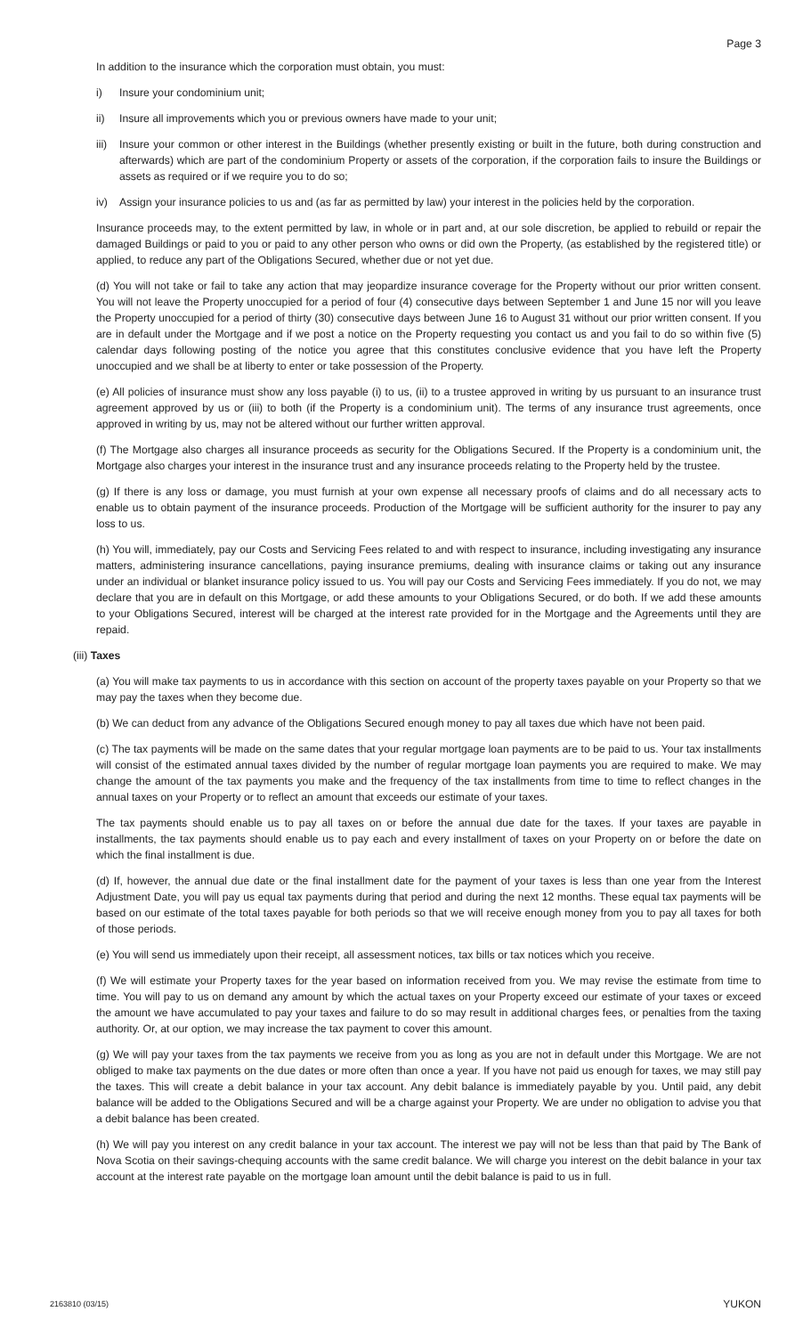Page 3
In addition to the insurance which the corporation must obtain, you must:
i) Insure your condominium unit;
ii) Insure all improvements which you or previous owners have made to your unit;
iii) Insure your common or other interest in the Buildings (whether presently existing or built in the future, both during construction and afterwards) which are part of the condominium Property or assets of the corporation, if the corporation fails to insure the Buildings or assets as required or if we require you to do so;
iv) Assign your insurance policies to us and (as far as permitted by law) your interest in the policies held by the corporation.
Insurance proceeds may, to the extent permitted by law, in whole or in part and, at our sole discretion, be applied to rebuild or repair the damaged Buildings or paid to you or paid to any other person who owns or did own the Property, (as established by the registered title) or applied, to reduce any part of the Obligations Secured, whether due or not yet due.
(d) You will not take or fail to take any action that may jeopardize insurance coverage for the Property without our prior written consent. You will not leave the Property unoccupied for a period of four (4) consecutive days between September 1 and June 15 nor will you leave the Property unoccupied for a period of thirty (30) consecutive days between June 16 to August 31 without our prior written consent. If you are in default under the Mortgage and if we post a notice on the Property requesting you contact us and you fail to do so within five (5) calendar days following posting of the notice you agree that this constitutes conclusive evidence that you have left the Property unoccupied and we shall be at liberty to enter or take possession of the Property.
(e) All policies of insurance must show any loss payable (i) to us, (ii) to a trustee approved in writing by us pursuant to an insurance trust agreement approved by us or (iii) to both (if the Property is a condominium unit). The terms of any insurance trust agreements, once approved in writing by us, may not be altered without our further written approval.
(f) The Mortgage also charges all insurance proceeds as security for the Obligations Secured. If the Property is a condominium unit, the Mortgage also charges your interest in the insurance trust and any insurance proceeds relating to the Property held by the trustee.
(g) If there is any loss or damage, you must furnish at your own expense all necessary proofs of claims and do all necessary acts to enable us to obtain payment of the insurance proceeds. Production of the Mortgage will be sufficient authority for the insurer to pay any loss to us.
(h) You will, immediately, pay our Costs and Servicing Fees related to and with respect to insurance, including investigating any insurance matters, administering insurance cancellations, paying insurance premiums, dealing with insurance claims or taking out any insurance under an individual or blanket insurance policy issued to us. You will pay our Costs and Servicing Fees immediately. If you do not, we may declare that you are in default on this Mortgage, or add these amounts to your Obligations Secured, or do both. If we add these amounts to your Obligations Secured, interest will be charged at the interest rate provided for in the Mortgage and the Agreements until they are repaid.
(iii) Taxes
(a) You will make tax payments to us in accordance with this section on account of the property taxes payable on your Property so that we may pay the taxes when they become due.
(b) We can deduct from any advance of the Obligations Secured enough money to pay all taxes due which have not been paid.
(c) The tax payments will be made on the same dates that your regular mortgage loan payments are to be paid to us. Your tax installments will consist of the estimated annual taxes divided by the number of regular mortgage loan payments you are required to make. We may change the amount of the tax payments you make and the frequency of the tax installments from time to time to reflect changes in the annual taxes on your Property or to reflect an amount that exceeds our estimate of your taxes.
The tax payments should enable us to pay all taxes on or before the annual due date for the taxes. If your taxes are payable in installments, the tax payments should enable us to pay each and every installment of taxes on your Property on or before the date on which the final installment is due.
(d) If, however, the annual due date or the final installment date for the payment of your taxes is less than one year from the Interest Adjustment Date, you will pay us equal tax payments during that period and during the next 12 months. These equal tax payments will be based on our estimate of the total taxes payable for both periods so that we will receive enough money from you to pay all taxes for both of those periods.
(e) You will send us immediately upon their receipt, all assessment notices, tax bills or tax notices which you receive.
(f) We will estimate your Property taxes for the year based on information received from you. We may revise the estimate from time to time. You will pay to us on demand any amount by which the actual taxes on your Property exceed our estimate of your taxes or exceed the amount we have accumulated to pay your taxes and failure to do so may result in additional charges fees, or penalties from the taxing authority. Or, at our option, we may increase the tax payment to cover this amount.
(g) We will pay your taxes from the tax payments we receive from you as long as you are not in default under this Mortgage. We are not obliged to make tax payments on the due dates or more often than once a year. If you have not paid us enough for taxes, we may still pay the taxes. This will create a debit balance in your tax account. Any debit balance is immediately payable by you. Until paid, any debit balance will be added to the Obligations Secured and will be a charge against your Property. We are under no obligation to advise you that a debit balance has been created.
(h) We will pay you interest on any credit balance in your tax account. The interest we pay will not be less than that paid by The Bank of Nova Scotia on their savings-chequing accounts with the same credit balance. We will charge you interest on the debit balance in your tax account at the interest rate payable on the mortgage loan amount until the debit balance is paid to us in full.
2163810 (03/15) YUKON